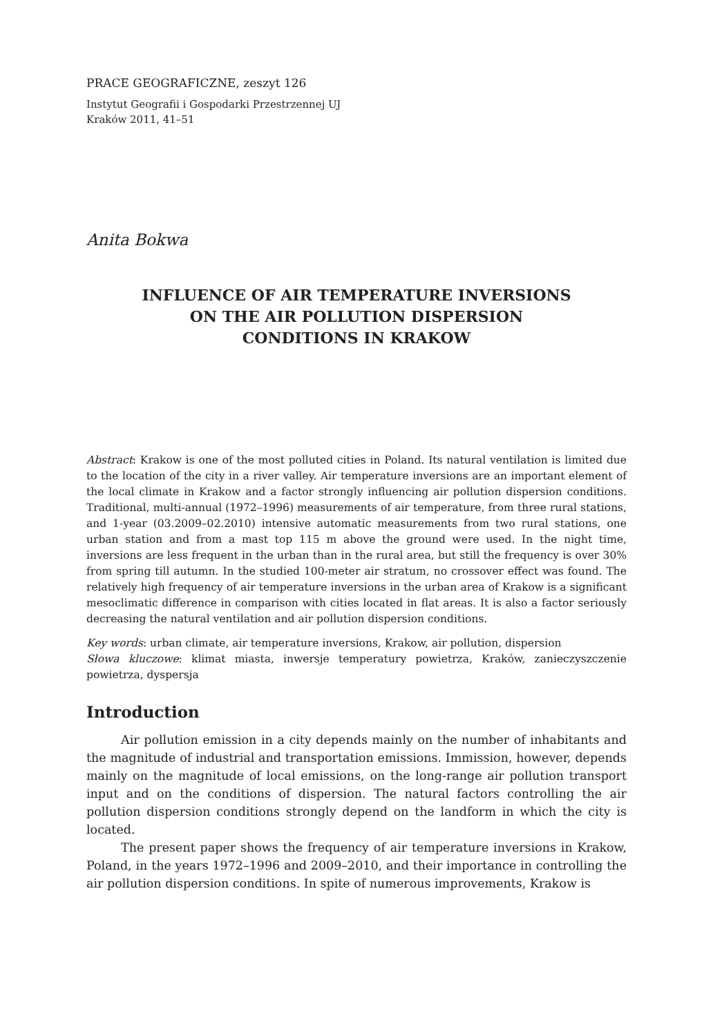PRACE GEOGRAFICZNE, zeszyt 126
Instytut Geografii i Gospodarki Przestrzennej UJ
Kraków 2011, 41–51
Anita Bokwa
INFLUENCE OF AIR TEMPERATURE INVERSIONS
ON THE AIR POLLUTION DISPERSION
CONDITIONS IN KRAKOW
Abstract: Krakow is one of the most polluted cities in Poland. Its natural ventilation is limited due to the location of the city in a river valley. Air temperature inversions are an important element of the local climate in Krakow and a factor strongly influencing air pollution dispersion conditions. Traditional, multi-annual (1972–1996) measurements of air temperature, from three rural stations, and 1-year (03.2009–02.2010) intensive automatic measurements from two rural stations, one urban station and from a mast top 115 m above the ground were used. In the night time, inversions are less frequent in the urban than in the rural area, but still the frequency is over 30% from spring till autumn. In the studied 100-meter air stratum, no crossover effect was found. The relatively high frequency of air temperature inversions in the urban area of Krakow is a significant mesoclimatic difference in comparison with cities located in flat areas. It is also a factor seriously decreasing the natural ventilation and air pollution dispersion conditions.
Key words: urban climate, air temperature inversions, Krakow, air pollution, dispersion
Słowa kluczowe: klimat miasta, inwersje temperatury powietrza, Kraków, zanieczyszczenie powietrza, dyspersja
Introduction
Air pollution emission in a city depends mainly on the number of inhabitants and the magnitude of industrial and transportation emissions. Immission, however, depends mainly on the magnitude of local emissions, on the long-range air pollution transport input and on the conditions of dispersion. The natural factors controlling the air pollution dispersion conditions strongly depend on the landform in which the city is located.
The present paper shows the frequency of air temperature inversions in Krakow, Poland, in the years 1972–1996 and 2009–2010, and their importance in controlling the air pollution dispersion conditions. In spite of numerous improvements, Krakow is